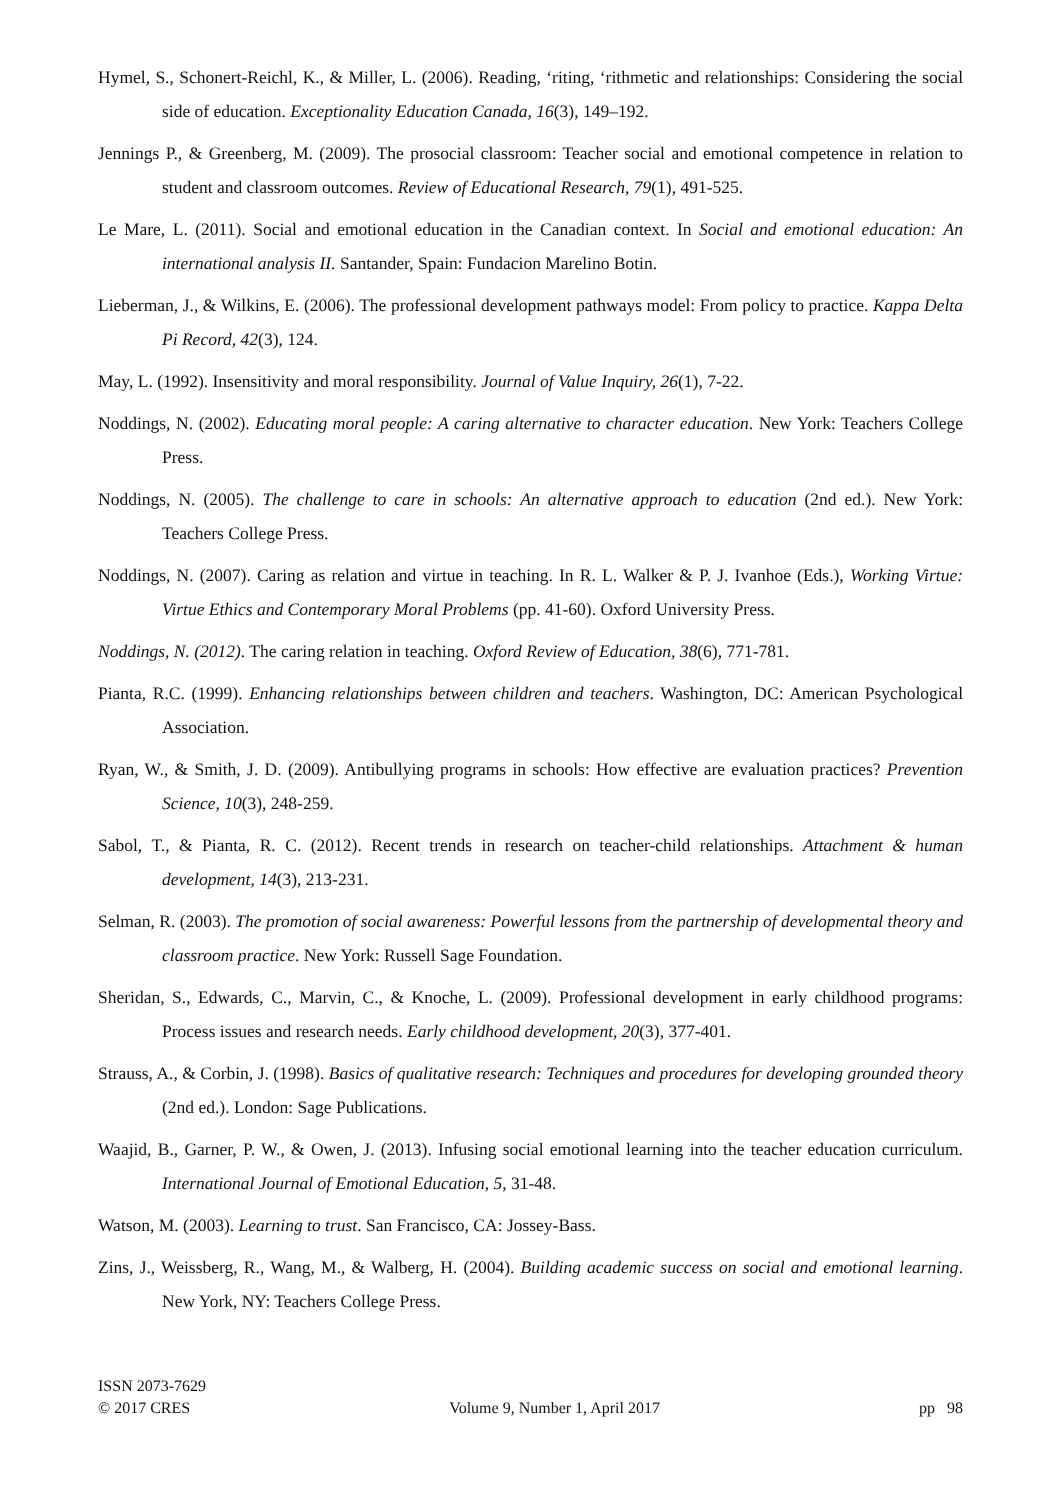Hymel, S., Schonert-Reichl, K., & Miller, L. (2006). Reading, ‘riting, ‘rithmetic and relationships: Considering the social side of education. Exceptionality Education Canada, 16(3), 149–192.
Jennings P., & Greenberg, M. (2009). The prosocial classroom: Teacher social and emotional competence in relation to student and classroom outcomes. Review of Educational Research, 79(1), 491-525.
Le Mare, L. (2011). Social and emotional education in the Canadian context. In Social and emotional education: An international analysis II. Santander, Spain: Fundacion Marelino Botin.
Lieberman, J., & Wilkins, E. (2006). The professional development pathways model: From policy to practice. Kappa Delta Pi Record, 42(3), 124.
May, L. (1992). Insensitivity and moral responsibility. Journal of Value Inquiry, 26(1), 7-22.
Noddings, N. (2002). Educating moral people: A caring alternative to character education. New York: Teachers College Press.
Noddings, N. (2005). The challenge to care in schools: An alternative approach to education (2nd ed.). New York: Teachers College Press.
Noddings, N. (2007). Caring as relation and virtue in teaching. In R. L. Walker & P. J. Ivanhoe (Eds.), Working Virtue: Virtue Ethics and Contemporary Moral Problems (pp. 41-60). Oxford University Press.
Noddings, N. (2012). The caring relation in teaching. Oxford Review of Education, 38(6), 771-781.
Pianta, R.C. (1999). Enhancing relationships between children and teachers. Washington, DC: American Psychological Association.
Ryan, W., & Smith, J. D. (2009). Antibullying programs in schools: How effective are evaluation practices? Prevention Science, 10(3), 248-259.
Sabol, T., & Pianta, R. C. (2012). Recent trends in research on teacher-child relationships. Attachment & human development, 14(3), 213-231.
Selman, R. (2003). The promotion of social awareness: Powerful lessons from the partnership of developmental theory and classroom practice. New York: Russell Sage Foundation.
Sheridan, S., Edwards, C., Marvin, C., & Knoche, L. (2009). Professional development in early childhood programs: Process issues and research needs. Early childhood development, 20(3), 377-401.
Strauss, A., & Corbin, J. (1998). Basics of qualitative research: Techniques and procedures for developing grounded theory (2nd ed.). London: Sage Publications.
Waajid, B., Garner, P. W., & Owen, J. (2013). Infusing social emotional learning into the teacher education curriculum. International Journal of Emotional Education, 5, 31-48.
Watson, M. (2003). Learning to trust. San Francisco, CA: Jossey-Bass.
Zins, J., Weissberg, R., Wang, M., & Walberg, H. (2004). Building academic success on social and emotional learning. New York, NY: Teachers College Press.
ISSN 2073-7629
© 2017 CRES Volume 9, Number 1, April 2017 pp 98